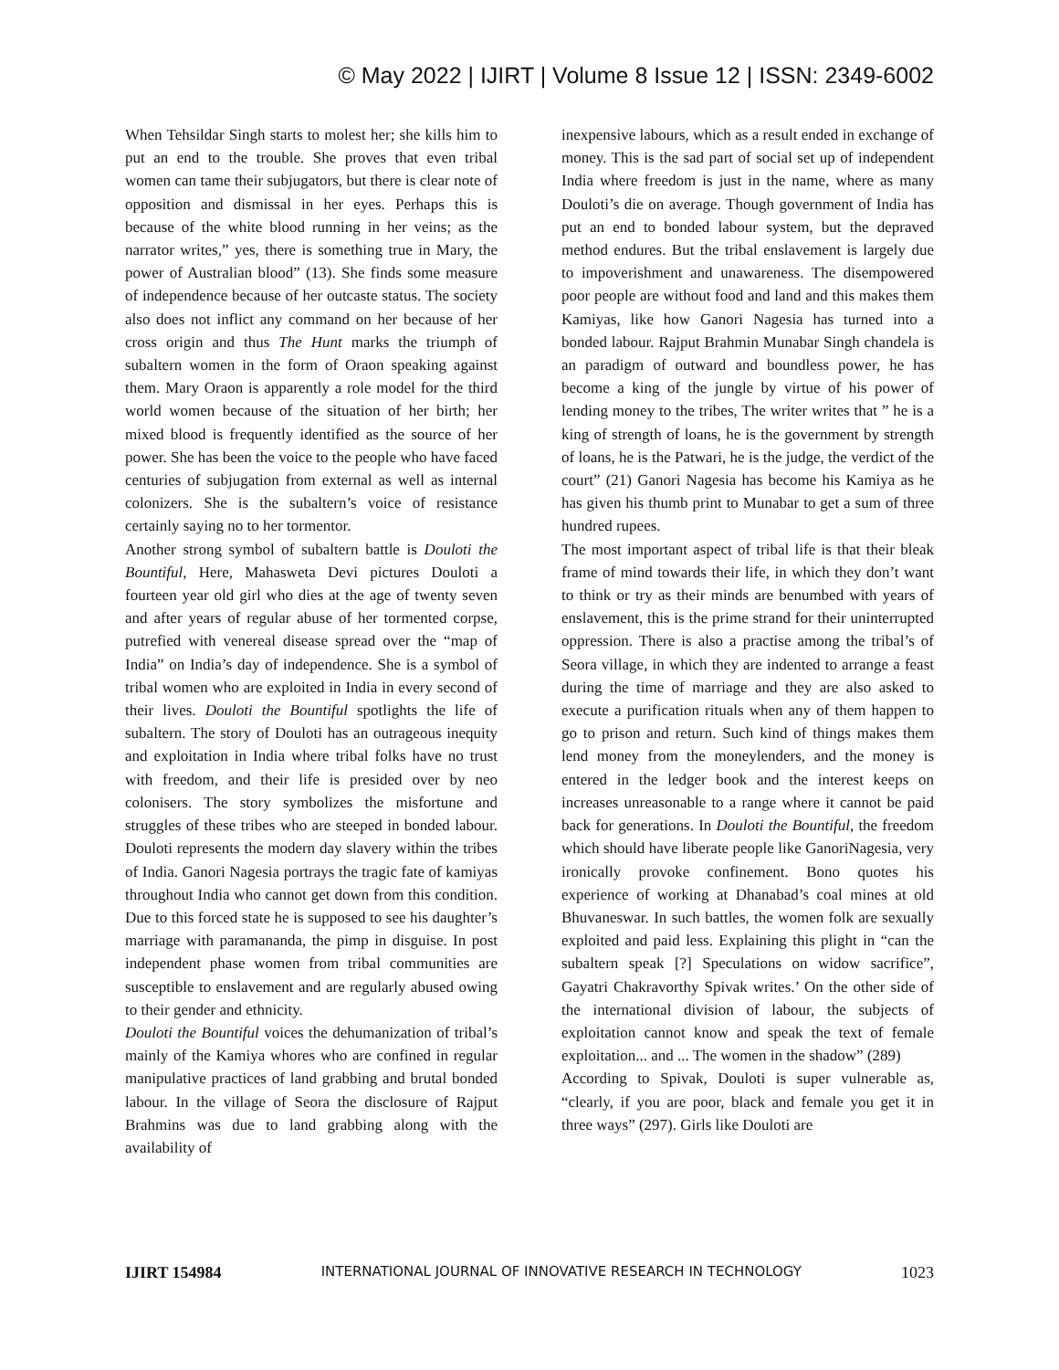© May 2022 | IJIRT | Volume 8 Issue 12 | ISSN: 2349-6002
When Tehsildar Singh starts to molest her; she kills him to put an end to the trouble. She proves that even tribal women can tame their subjugators, but there is clear note of opposition and dismissal in her eyes. Perhaps this is because of the white blood running in her veins; as the narrator writes,” yes, there is something true in Mary, the power of Australian blood” (13). She finds some measure of independence because of her outcaste status. The society also does not inflict any command on her because of her cross origin and thus The Hunt marks the triumph of subaltern women in the form of Oraon speaking against them. Mary Oraon is apparently a role model for the third world women because of the situation of her birth; her mixed blood is frequently identified as the source of her power. She has been the voice to the people who have faced centuries of subjugation from external as well as internal colonizers. She is the subaltern’s voice of resistance certainly saying no to her tormentor.
Another strong symbol of subaltern battle is Douloti the Bountiful, Here, Mahasweta Devi pictures Douloti a fourteen year old girl who dies at the age of twenty seven and after years of regular abuse of her tormented corpse, putrefied with venereal disease spread over the “map of India” on India’s day of independence. She is a symbol of tribal women who are exploited in India in every second of their lives. Douloti the Bountiful spotlights the life of subaltern. The story of Douloti has an outrageous inequity and exploitation in India where tribal folks have no trust with freedom, and their life is presided over by neo colonisers. The story symbolizes the misfortune and struggles of these tribes who are steeped in bonded labour. Douloti represents the modern day slavery within the tribes of India. Ganori Nagesia portrays the tragic fate of kamiyas throughout India who cannot get down from this condition. Due to this forced state he is supposed to see his daughter’s marriage with paramananda, the pimp in disguise. In post independent phase women from tribal communities are susceptible to enslavement and are regularly abused owing to their gender and ethnicity.
Douloti the Bountiful voices the dehumanization of tribal’s mainly of the Kamiya whores who are confined in regular manipulative practices of land grabbing and brutal bonded labour. In the village of Seora the disclosure of Rajput Brahmins was due to land grabbing along with the availability of
inexpensive labours, which as a result ended in exchange of money. This is the sad part of social set up of independent India where freedom is just in the name, where as many Douloti’s die on average. Though government of India has put an end to bonded labour system, but the depraved method endures. But the tribal enslavement is largely due to impoverishment and unawareness. The disempowered poor people are without food and land and this makes them Kamiyas, like how Ganori Nagesia has turned into a bonded labour. Rajput Brahmin Munabar Singh chandela is an paradigm of outward and boundless power, he has become a king of the jungle by virtue of his power of lending money to the tribes, The writer writes that ” he is a king of strength of loans, he is the government by strength of loans, he is the Patwari, he is the judge, the verdict of the court” (21) Ganori Nagesia has become his Kamiya as he has given his thumb print to Munabar to get a sum of three hundred rupees.
The most important aspect of tribal life is that their bleak frame of mind towards their life, in which they don’t want to think or try as their minds are benumbed with years of enslavement, this is the prime strand for their uninterrupted oppression. There is also a practise among the tribal’s of Seora village, in which they are indented to arrange a feast during the time of marriage and they are also asked to execute a purification rituals when any of them happen to go to prison and return. Such kind of things makes them lend money from the moneylenders, and the money is entered in the ledger book and the interest keeps on increases unreasonable to a range where it cannot be paid back for generations. In Douloti the Bountiful, the freedom which should have liberate people like GanoriNagesia, very ironically provoke confinement. Bono quotes his experience of working at Dhanabad’s coal mines at old Bhuvaneswar. In such battles, the women folk are sexually exploited and paid less. Explaining this plight in “can the subaltern speak [?] Speculations on widow sacrifice”, Gayatri Chakravorthy Spivak writes.’ On the other side of the international division of labour, the subjects of exploitation cannot know and speak the text of female exploitation... and ... The women in the shadow” (289)
According to Spivak, Douloti is super vulnerable as, “clearly, if you are poor, black and female you get it in three ways” (297). Girls like Douloti are
IJIRT 154984 INTERNATIONAL JOURNAL OF INNOVATIVE RESEARCH IN TECHNOLOGY 1023